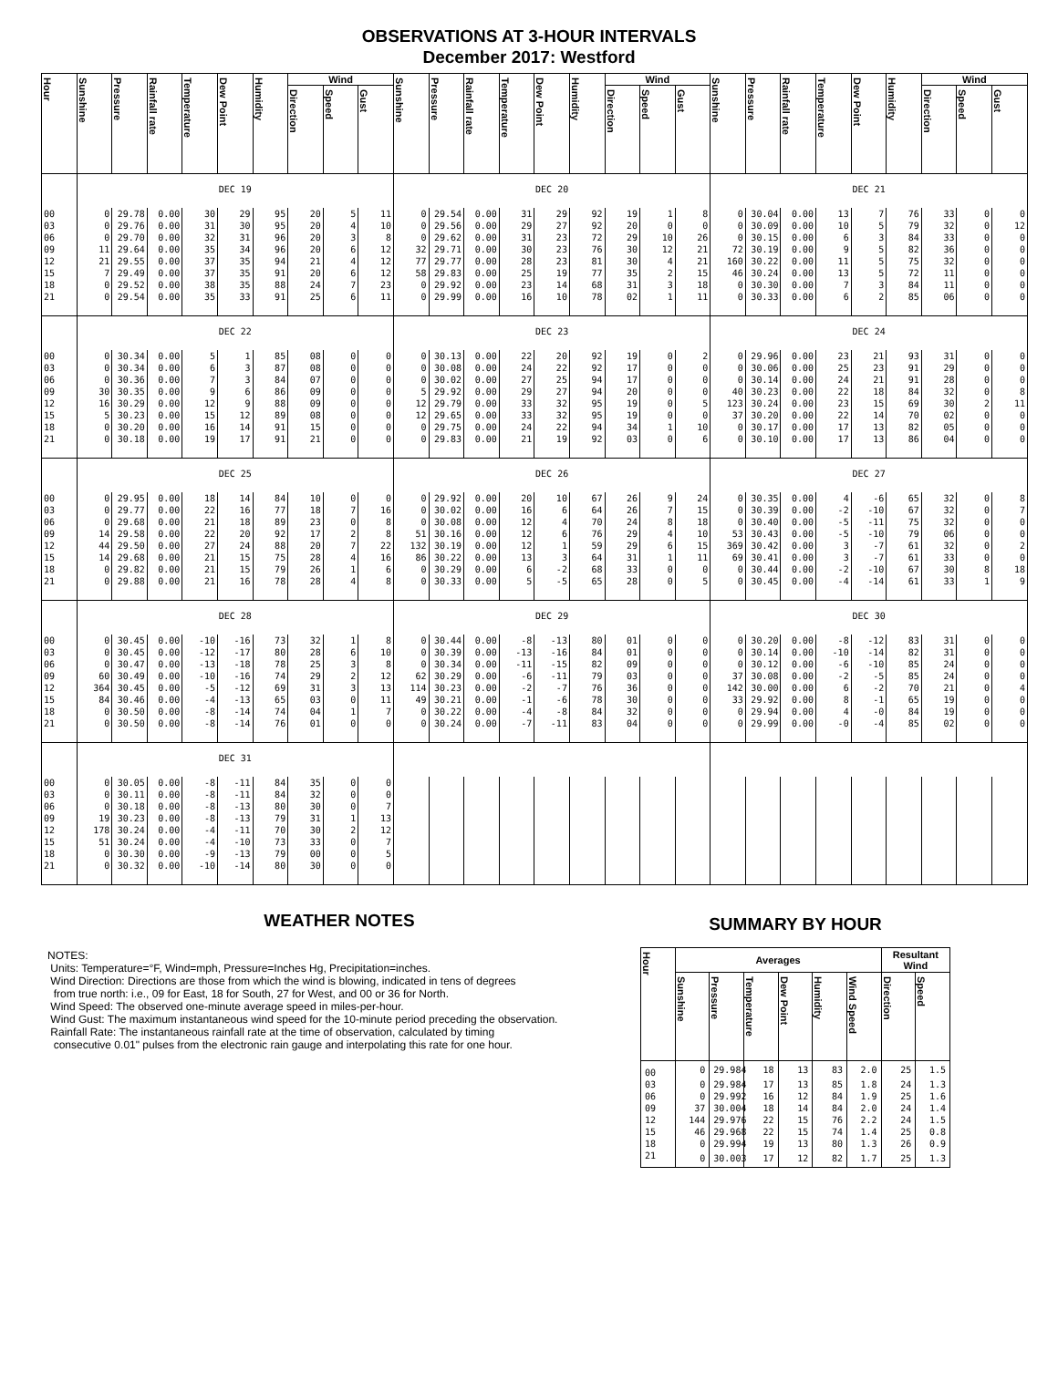OBSERVATIONS AT 3-HOUR INTERVALS
December 2017: Westford
| Hour | Sunshine | Pressure | Rainfall rate | Temperature | Dew Point | Humidity | Wind | | | Sunshine | Pressure | Rainfall rate | Temperature | Dew Point | Humidity | Wind | | | Sunshine | Pressure | Rainfall rate | Temperature | Dew Point | Humidity | Wind | | |
| --- | --- | --- | --- | --- | --- | --- | --- | --- | --- | --- | --- | --- | --- | --- | --- | --- | --- | --- | --- | --- | --- | --- | --- | --- | --- | --- | --- |
| | | | | | | | Direction | Speed | Gust | | | | | | | Direction | Speed | Gust | | | | | | | Direction | Speed | Gust |
| | DEC 19 | | | | | | | | | DEC 20 | | | | | | | | | DEC 21 | | | | | | | | |
| 00 | 0 | 29.78 | 0.00 | 30 | 29 | 95 | 20 | 5 | 11 | 0 | 29.54 | 0.00 | 31 | 29 | 92 | 19 | 1 | 8 | 0 | 30.04 | 0.00 | 13 | 7 | 76 | 33 | 0 | 0 |
| 03 | 0 | 29.76 | 0.00 | 31 | 30 | 95 | 20 | 4 | 10 | 0 | 29.56 | 0.00 | 29 | 27 | 92 | 20 | 0 | 0 | 0 | 30.09 | 0.00 | 10 | 5 | 79 | 32 | 0 | 12 |
| 06 | 0 | 29.70 | 0.00 | 32 | 31 | 96 | 20 | 3 | 8 | 0 | 29.62 | 0.00 | 31 | 23 | 72 | 29 | 10 | 26 | 0 | 30.15 | 0.00 | 6 | 3 | 84 | 33 | 0 | 0 |
| 09 | 11 | 29.64 | 0.00 | 35 | 34 | 96 | 20 | 6 | 12 | 32 | 29.71 | 0.00 | 30 | 23 | 76 | 30 | 12 | 21 | 72 | 30.19 | 0.00 | 9 | 5 | 82 | 36 | 0 | 0 |
| 12 | 21 | 29.55 | 0.00 | 37 | 35 | 94 | 21 | 4 | 12 | 77 | 29.77 | 0.00 | 28 | 23 | 81 | 30 | 4 | 21 | 160 | 30.22 | 0.00 | 11 | 5 | 75 | 32 | 0 | 0 |
| 15 | 7 | 29.49 | 0.00 | 37 | 35 | 91 | 20 | 6 | 12 | 58 | 29.83 | 0.00 | 25 | 19 | 77 | 35 | 2 | 15 | 46 | 30.24 | 0.00 | 13 | 5 | 72 | 11 | 0 | 0 |
| 18 | 0 | 29.52 | 0.00 | 38 | 35 | 88 | 24 | 7 | 23 | 0 | 29.92 | 0.00 | 23 | 14 | 68 | 31 | 3 | 18 | 0 | 30.30 | 0.00 | 7 | 3 | 84 | 11 | 0 | 0 |
| 21 | 0 | 29.54 | 0.00 | 35 | 33 | 91 | 25 | 6 | 11 | 0 | 29.99 | 0.00 | 16 | 10 | 78 | 02 | 1 | 11 | 0 | 30.33 | 0.00 | 6 | 2 | 85 | 06 | 0 | 0 |
| | DEC 22 | | | | | | | | | DEC 23 | | | | | | | | | DEC 24 | | | | | | | | |
| 00 | 0 | 30.34 | 0.00 | 5 | 1 | 85 | 08 | 0 | 0 | 0 | 30.13 | 0.00 | 22 | 20 | 92 | 19 | 0 | 2 | 0 | 29.96 | 0.00 | 23 | 21 | 93 | 31 | 0 | 0 |
| 03 | 0 | 30.34 | 0.00 | 6 | 3 | 87 | 08 | 0 | 0 | 0 | 30.08 | 0.00 | 24 | 22 | 92 | 17 | 0 | 0 | 0 | 30.06 | 0.00 | 25 | 23 | 91 | 29 | 0 | 0 |
| 06 | 0 | 30.36 | 0.00 | 7 | 3 | 84 | 07 | 0 | 0 | 0 | 30.02 | 0.00 | 27 | 25 | 94 | 17 | 0 | 0 | 0 | 30.14 | 0.00 | 24 | 21 | 91 | 28 | 0 | 0 |
| 09 | 30 | 30.35 | 0.00 | 9 | 6 | 86 | 09 | 0 | 0 | 5 | 29.92 | 0.00 | 29 | 27 | 94 | 20 | 0 | 0 | 40 | 30.23 | 0.00 | 22 | 18 | 84 | 32 | 0 | 8 |
| 12 | 16 | 30.29 | 0.00 | 12 | 9 | 88 | 09 | 0 | 0 | 12 | 29.79 | 0.00 | 33 | 32 | 95 | 19 | 0 | 5 | 123 | 30.24 | 0.00 | 23 | 15 | 69 | 30 | 2 | 11 |
| 15 | 5 | 30.23 | 0.00 | 15 | 12 | 89 | 08 | 0 | 0 | 12 | 29.65 | 0.00 | 33 | 32 | 95 | 19 | 0 | 0 | 37 | 30.20 | 0.00 | 22 | 14 | 70 | 02 | 0 | 0 |
| 18 | 0 | 30.20 | 0.00 | 16 | 14 | 91 | 15 | 0 | 0 | 0 | 29.75 | 0.00 | 24 | 22 | 94 | 34 | 1 | 10 | 0 | 30.17 | 0.00 | 17 | 13 | 82 | 05 | 0 | 0 |
| 21 | 0 | 30.18 | 0.00 | 19 | 17 | 91 | 21 | 0 | 0 | 0 | 29.83 | 0.00 | 21 | 19 | 92 | 03 | 0 | 6 | 0 | 30.10 | 0.00 | 17 | 13 | 86 | 04 | 0 | 0 |
| | DEC 25 | | | | | | | | | DEC 26 | | | | | | | | | DEC 27 | | | | | | | | |
| 00 | 0 | 29.95 | 0.00 | 18 | 14 | 84 | 10 | 0 | 0 | 0 | 29.92 | 0.00 | 20 | 10 | 67 | 26 | 9 | 24 | 0 | 30.35 | 0.00 | 4 | -6 | 65 | 32 | 0 | 8 |
| 03 | 0 | 29.77 | 0.00 | 22 | 16 | 77 | 18 | 7 | 16 | 0 | 30.02 | 0.00 | 16 | 6 | 64 | 26 | 7 | 15 | 0 | 30.39 | 0.00 | -2 | -10 | 67 | 32 | 0 | 7 |
| 06 | 0 | 29.68 | 0.00 | 21 | 18 | 89 | 23 | 0 | 8 | 0 | 30.08 | 0.00 | 12 | 4 | 70 | 24 | 8 | 18 | 0 | 30.40 | 0.00 | -5 | -11 | 75 | 32 | 0 | 0 |
| 09 | 14 | 29.58 | 0.00 | 22 | 20 | 92 | 17 | 2 | 8 | 51 | 30.16 | 0.00 | 12 | 6 | 76 | 29 | 4 | 10 | 53 | 30.43 | 0.00 | -5 | -10 | 79 | 06 | 0 | 0 |
| 12 | 44 | 29.50 | 0.00 | 27 | 24 | 88 | 20 | 7 | 22 | 132 | 30.19 | 0.00 | 12 | 1 | 59 | 29 | 6 | 15 | 369 | 30.42 | 0.00 | 3 | -7 | 61 | 32 | 0 | 2 |
| 15 | 14 | 29.68 | 0.00 | 21 | 15 | 75 | 28 | 4 | 16 | 86 | 30.22 | 0.00 | 13 | 3 | 64 | 31 | 1 | 11 | 69 | 30.41 | 0.00 | 3 | -7 | 61 | 33 | 0 | 0 |
| 18 | 0 | 29.82 | 0.00 | 21 | 15 | 79 | 26 | 1 | 6 | 0 | 30.29 | 0.00 | 6 | -2 | 68 | 33 | 0 | 0 | 0 | 30.44 | 0.00 | -2 | -10 | 67 | 30 | 8 | 18 |
| 21 | 0 | 29.88 | 0.00 | 21 | 16 | 78 | 28 | 4 | 8 | 0 | 30.33 | 0.00 | 5 | -5 | 65 | 28 | 0 | 5 | 0 | 30.45 | 0.00 | -4 | -14 | 61 | 33 | 1 | 9 |
| | DEC 28 | | | | | | | | | DEC 29 | | | | | | | | | DEC 30 | | | | | | | | |
| 00 | 0 | 30.45 | 0.00 | -10 | -16 | 73 | 32 | 1 | 8 | 0 | 30.44 | 0.00 | -8 | -13 | 80 | 01 | 0 | 0 | 0 | 30.20 | 0.00 | -8 | -12 | 83 | 31 | 0 | 0 |
| 03 | 0 | 30.45 | 0.00 | -12 | -17 | 80 | 28 | 6 | 10 | 0 | 30.39 | 0.00 | -13 | -16 | 84 | 01 | 0 | 0 | 0 | 30.14 | 0.00 | -10 | -14 | 82 | 31 | 0 | 0 |
| 06 | 0 | 30.47 | 0.00 | -13 | -18 | 78 | 25 | 3 | 8 | 0 | 30.34 | 0.00 | -11 | -15 | 82 | 09 | 0 | 0 | 0 | 30.12 | 0.00 | -6 | -10 | 85 | 24 | 0 | 0 |
| 09 | 60 | 30.49 | 0.00 | -10 | -16 | 74 | 29 | 2 | 12 | 62 | 30.29 | 0.00 | -6 | -11 | 79 | 03 | 0 | 0 | 37 | 30.08 | 0.00 | -2 | -5 | 85 | 24 | 0 | 0 |
| 12 | 364 | 30.45 | 0.00 | -5 | -12 | 69 | 31 | 3 | 13 | 114 | 30.23 | 0.00 | -2 | -7 | 76 | 36 | 0 | 0 | 142 | 30.00 | 0.00 | 6 | -2 | 70 | 21 | 0 | 4 |
| 15 | 84 | 30.46 | 0.00 | -4 | -13 | 65 | 03 | 0 | 11 | 49 | 30.21 | 0.00 | -1 | -6 | 78 | 30 | 0 | 0 | 33 | 29.92 | 0.00 | 8 | -1 | 65 | 19 | 0 | 0 |
| 18 | 0 | 30.50 | 0.00 | -8 | -14 | 74 | 04 | 1 | 7 | 0 | 30.22 | 0.00 | -4 | -8 | 84 | 32 | 0 | 0 | 0 | 29.94 | 0.00 | 4 | -0 | 84 | 19 | 0 | 0 |
| 21 | 0 | 30.50 | 0.00 | -8 | -14 | 76 | 01 | 0 | 0 | 0 | 30.24 | 0.00 | -7 | -11 | 83 | 04 | 0 | 0 | 0 | 29.99 | 0.00 | -0 | -4 | 85 | 02 | 0 | 0 |
| | DEC 31 | | | | | | | | | | | | | | | | | | | | | | | | | | |
| 00 | 0 | 30.05 | 0.00 | -8 | -11 | 84 | 35 | 0 | 0 | | | | | | | | | | | | | | | | | | |
| 03 | 0 | 30.11 | 0.00 | -8 | -11 | 84 | 32 | 0 | 0 | | | | | | | | | | | | | | | | | | |
| 06 | 0 | 30.18 | 0.00 | -8 | -13 | 80 | 30 | 0 | 7 | | | | | | | | | | | | | | | | | | |
| 09 | 19 | 30.23 | 0.00 | -8 | -13 | 79 | 31 | 1 | 13 | | | | | | | | | | | | | | | | | | |
| 12 | 178 | 30.24 | 0.00 | -4 | -11 | 70 | 30 | 2 | 12 | | | | | | | | | | | | | | | | | | |
| 15 | 51 | 30.24 | 0.00 | -4 | -10 | 73 | 33 | 0 | 7 | | | | | | | | | | | | | | | | | | |
| 18 | 0 | 30.30 | 0.00 | -9 | -13 | 79 | 00 | 0 | 5 | | | | | | | | | | | | | | | | | | |
| 21 | 0 | 30.32 | 0.00 | -10 | -14 | 80 | 30 | 0 | 0 | | | | | | | | | | | | | | | | | | |
WEATHER NOTES
NOTES:
Units: Temperature=°F, Wind=mph, Pressure=Inches Hg, Precipitation=inches.
Wind Direction: Directions are those from which the wind is blowing, indicated in tens of degrees
from true north: i.e., 09 for East, 18 for South, 27 for West, and 00 or 36 for North.
Wind Speed: The observed one-minute average speed in miles-per-hour.
Wind Gust: The maximum instantaneous wind speed for the 10-minute period preceding the observation.
Rainfall Rate: The instantaneous rainfall rate at the time of observation, calculated by timing
consecutive 0.01" pulses from the electronic rain gauge and interpolating this rate for one hour.
SUMMARY BY HOUR
| Hour | Averages | | | | | | Resultant Wind | |
| --- | --- | --- | --- | --- | --- | --- | --- | --- |
| | Sunshine | Pressure | Temperature | Dew Point | Humidity | Wind Speed | Direction | Speed |
| 00 | 0 | 29.984 | 18 | 13 | 83 | 2.0 | 25 | 1.5 |
| 03 | 0 | 29.984 | 17 | 13 | 85 | 1.8 | 24 | 1.3 |
| 06 | 0 | 29.992 | 16 | 12 | 84 | 1.9 | 25 | 1.6 |
| 09 | 37 | 30.004 | 18 | 14 | 84 | 2.0 | 24 | 1.4 |
| 12 | 144 | 29.976 | 22 | 15 | 76 | 2.2 | 24 | 1.5 |
| 15 | 46 | 29.968 | 22 | 15 | 74 | 1.4 | 25 | 0.8 |
| 18 | 0 | 29.994 | 19 | 13 | 80 | 1.3 | 26 | 0.9 |
| 21 | 0 | 30.003 | 17 | 12 | 82 | 1.7 | 25 | 1.3 |